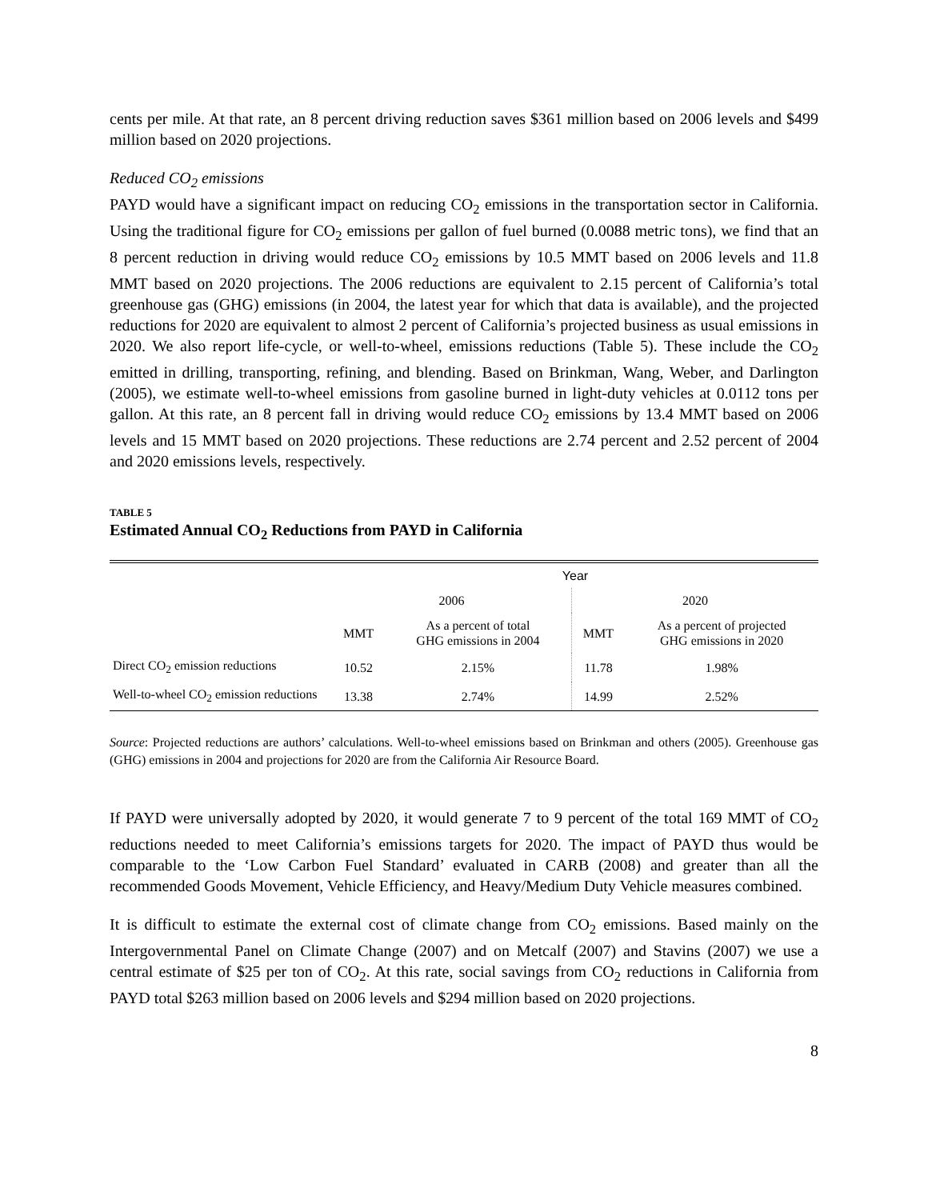cents per mile. At that rate, an 8 percent driving reduction saves $361 million based on 2006 levels and $499 million based on 2020 projections.
Reduced CO<sub>2</sub> emissions
PAYD would have a significant impact on reducing CO<sub>2</sub> emissions in the transportation sector in California. Using the traditional figure for CO<sub>2</sub> emissions per gallon of fuel burned (0.0088 metric tons), we find that an 8 percent reduction in driving would reduce CO<sub>2</sub> emissions by 10.5 MMT based on 2006 levels and 11.8 MMT based on 2020 projections. The 2006 reductions are equivalent to 2.15 percent of California’s total greenhouse gas (GHG) emissions (in 2004, the latest year for which that data is available), and the projected reductions for 2020 are equivalent to almost 2 percent of California’s projected business as usual emissions in 2020. We also report life-cycle, or well-to-wheel, emissions reductions (Table 5). These include the CO<sub>2</sub> emitted in drilling, transporting, refining, and blending. Based on Brinkman, Wang, Weber, and Darlington (2005), we estimate well-to-wheel emissions from gasoline burned in light-duty vehicles at 0.0112 tons per gallon. At this rate, an 8 percent fall in driving would reduce CO<sub>2</sub> emissions by 13.4 MMT based on 2006 levels and 15 MMT based on 2020 projections. These reductions are 2.74 percent and 2.52 percent of 2004 and 2020 emissions levels, respectively.
TABLE 5
Estimated Annual CO<sub>2</sub> Reductions from PAYD in California
| | Year | | | |
| --- | --- | --- | --- | --- |
| | 2006 | | 2020 | |
| | MMT | As a percent of total GHG emissions in 2004 | MMT | As a percent of projected GHG emissions in 2020 |
| Direct CO<sub>2</sub> emission reductions | 10.52 | 2.15% | 11.78 | 1.98% |
| Well-to-wheel CO<sub>2</sub> emission reductions | 13.38 | 2.74% | 14.99 | 2.52% |
Source: Projected reductions are authors’ calculations. Well-to-wheel emissions based on Brinkman and others (2005). Greenhouse gas (GHG) emissions in 2004 and projections for 2020 are from the California Air Resource Board.
If PAYD were universally adopted by 2020, it would generate 7 to 9 percent of the total 169 MMT of CO<sub>2</sub> reductions needed to meet California’s emissions targets for 2020. The impact of PAYD thus would be comparable to the ‘Low Carbon Fuel Standard’ evaluated in CARB (2008) and greater than all the recommended Goods Movement, Vehicle Efficiency, and Heavy/Medium Duty Vehicle measures combined.
It is difficult to estimate the external cost of climate change from CO<sub>2</sub> emissions. Based mainly on the Intergovernmental Panel on Climate Change (2007) and on Metcalf (2007) and Stavins (2007) we use a central estimate of $25 per ton of CO<sub>2</sub>. At this rate, social savings from CO<sub>2</sub> reductions in California from PAYD total $263 million based on 2006 levels and $294 million based on 2020 projections.
8